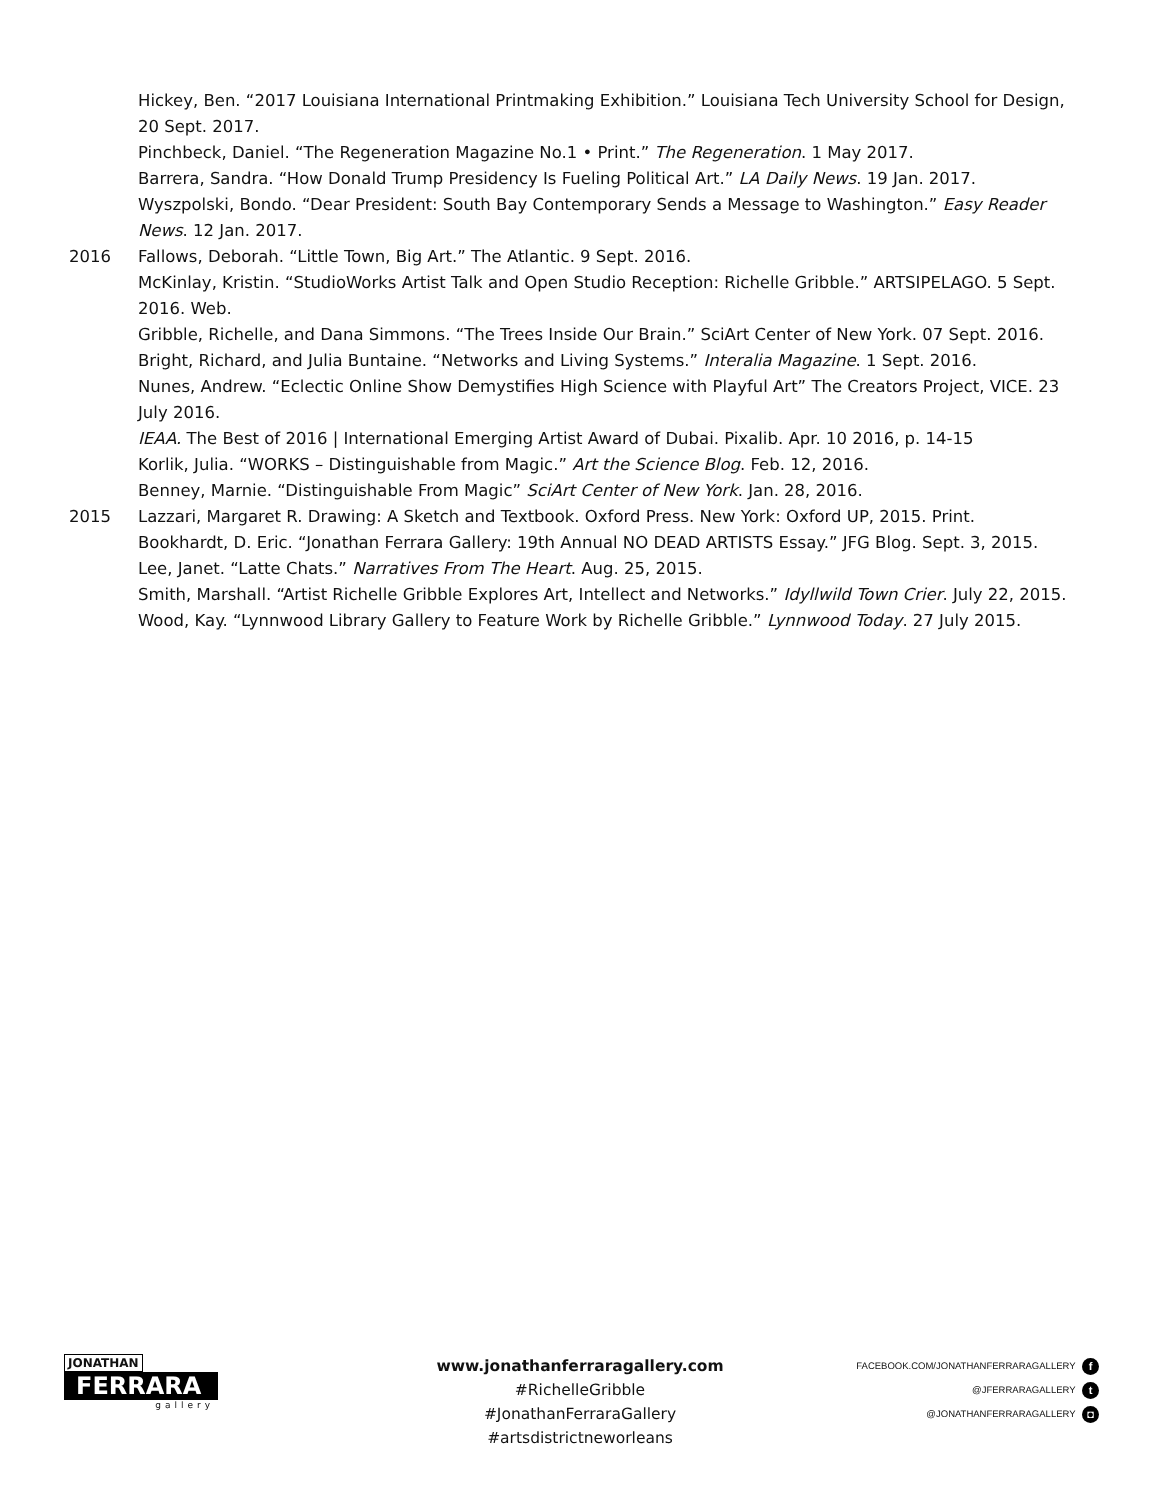Hickey, Ben. “2017 Louisiana International Printmaking Exhibition.” Louisiana Tech University School for Design, 20 Sept. 2017.
Pinchbeck, Daniel. “The Regeneration Magazine No.1 • Print.” The Regeneration. 1 May 2017.
Barrera, Sandra. “How Donald Trump Presidency Is Fueling Political Art.” LA Daily News. 19 Jan. 2017.
Wyszpolski, Bondo. “Dear President: South Bay Contemporary Sends a Message to Washington.” Easy Reader News. 12 Jan. 2017.
2016 Fallows, Deborah. “Little Town, Big Art.” The Atlantic. 9 Sept. 2016.
McKinlay, Kristin. “StudioWorks Artist Talk and Open Studio Reception: Richelle Gribble.” ARTSIPELAGO. 5 Sept. 2016. Web.
Gribble, Richelle, and Dana Simmons. “The Trees Inside Our Brain.” SciArt Center of New York. 07 Sept. 2016.
Bright, Richard, and Julia Buntaine. “Networks and Living Systems.” Interalia Magazine. 1 Sept. 2016.
Nunes, Andrew. “Eclectic Online Show Demystifies High Science with Playful Art” The Creators Project, VICE. 23 July 2016.
IEAA. The Best of 2016 | International Emerging Artist Award of Dubai. Pixalib. Apr. 10 2016, p. 14-15
Korlik, Julia. “WORKS – Distinguishable from Magic.” Art the Science Blog. Feb. 12, 2016.
Benney, Marnie. “Distinguishable From Magic” SciArt Center of New York. Jan. 28, 2016.
2015 Lazzari, Margaret R. Drawing: A Sketch and Textbook. Oxford Press. New York: Oxford UP, 2015. Print.
Bookhardt, D. Eric. “Jonathan Ferrara Gallery: 19th Annual NO DEAD ARTISTS Essay.” JFG Blog. Sept. 3, 2015.
Lee, Janet. “Latte Chats.” Narratives From The Heart. Aug. 25, 2015.
Smith, Marshall. “Artist Richelle Gribble Explores Art, Intellect and Networks.” Idyllwild Town Crier. July 22, 2015.
Wood, Kay. “Lynnwood Library Gallery to Feature Work by Richelle Gribble.” Lynnwood Today. 27 July 2015.
JONATHAN
FERRARA
gallery
www.jonathanferraragallery.com
#RichelleGribble
#JonathanFerraraGallery
#artsdistrictneworleans
FACEBOOK.COM/JONATHANFERRARAGALLERY f
@JFERRARAGALLERY t
@JONATHANFERRARAGALLERY ◘